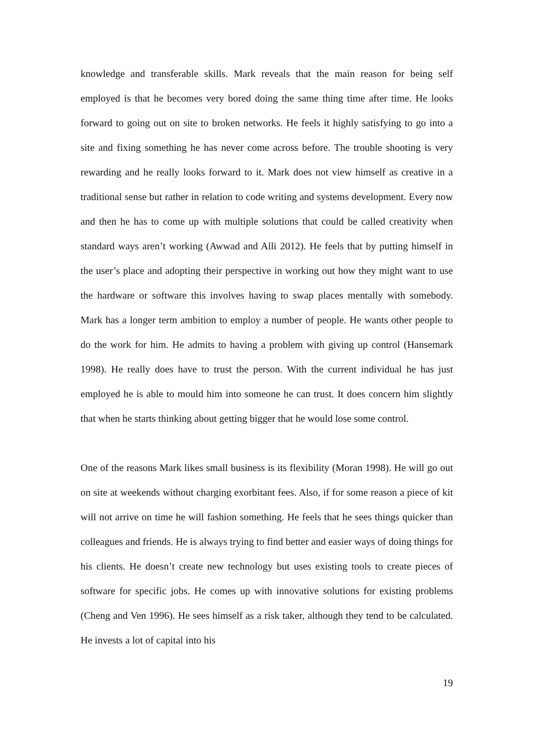knowledge and transferable skills. Mark reveals that the main reason for being self employed is that he becomes very bored doing the same thing time after time. He looks forward to going out on site to broken networks. He feels it highly satisfying to go into a site and fixing something he has never come across before. The trouble shooting is very rewarding and he really looks forward to it. Mark does not view himself as creative in a traditional sense but rather in relation to code writing and systems development. Every now and then he has to come up with multiple solutions that could be called creativity when standard ways aren’t working (Awwad and Alli 2012). He feels that by putting himself in the user’s place and adopting their perspective in working out how they might want to use the hardware or software this involves having to swap places mentally with somebody. Mark has a longer term ambition to employ a number of people. He wants other people to do the work for him. He admits to having a problem with giving up control (Hansemark 1998). He really does have to trust the person. With the current individual he has just employed he is able to mould him into someone he can trust. It does concern him slightly that when he starts thinking about getting bigger that he would lose some control.
One of the reasons Mark likes small business is its flexibility (Moran 1998). He will go out on site at weekends without charging exorbitant fees. Also, if for some reason a piece of kit will not arrive on time he will fashion something. He feels that he sees things quicker than colleagues and friends. He is always trying to find better and easier ways of doing things for his clients. He doesn’t create new technology but uses existing tools to create pieces of software for specific jobs. He comes up with innovative solutions for existing problems (Cheng and Ven 1996). He sees himself as a risk taker, although they tend to be calculated. He invests a lot of capital into his
19